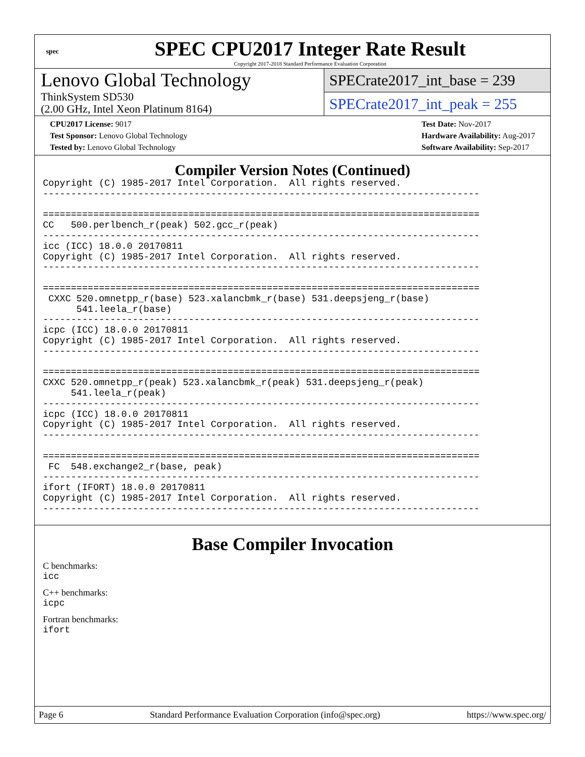spec
SPEC CPU2017 Integer Rate Result
Copyright 2017-2018 Standard Performance Evaluation Corporation
Lenovo Global Technology
ThinkSystem SD530
(2.00 GHz, Intel Xeon Platinum 8164)
SPECrate2017_int_base = 239
SPECrate2017_int_peak = 255
CPU2017 License: 9017
Test Sponsor: Lenovo Global Technology
Tested by: Lenovo Global Technology
Test Date: Nov-2017
Hardware Availability: Aug-2017
Software Availability: Sep-2017
Compiler Version Notes (Continued)
Copyright (C) 1985-2017 Intel Corporation.  All rights reserved.
------------------------------------------------------------------------------

==============================================================================
CC   500.perlbench_r(peak) 502.gcc_r(peak)
------------------------------------------------------------------------------
icc (ICC) 18.0.0 20170811
Copyright (C) 1985-2017 Intel Corporation.  All rights reserved.
------------------------------------------------------------------------------

==============================================================================
 CXXC 520.omnetpp_r(base) 523.xalancbmk_r(base) 531.deepsjeng_r(base)
      541.leela_r(base)
------------------------------------------------------------------------------
icpc (ICC) 18.0.0 20170811
Copyright (C) 1985-2017 Intel Corporation.  All rights reserved.
------------------------------------------------------------------------------

==============================================================================
CXXC 520.omnetpp_r(peak) 523.xalancbmk_r(peak) 531.deepsjeng_r(peak)
     541.leela_r(peak)
------------------------------------------------------------------------------
icpc (ICC) 18.0.0 20170811
Copyright (C) 1985-2017 Intel Corporation.  All rights reserved.
------------------------------------------------------------------------------

==============================================================================
 FC  548.exchange2_r(base, peak)
------------------------------------------------------------------------------
ifort (IFORT) 18.0.0 20170811
Copyright (C) 1985-2017 Intel Corporation.  All rights reserved.
------------------------------------------------------------------------------
Base Compiler Invocation
C benchmarks:
icc
C++ benchmarks:
icpc
Fortran benchmarks:
ifort
Page 6 Standard Performance Evaluation Corporation (info@spec.org) https://www.spec.org/